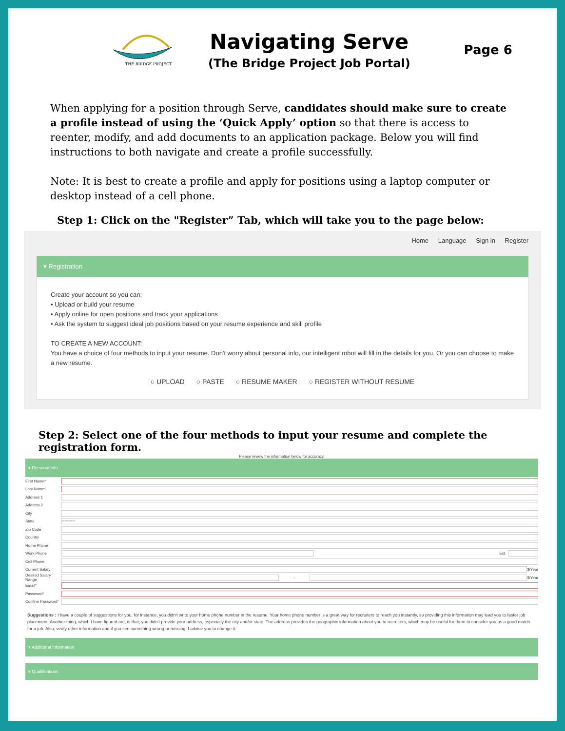THE BRIDGE PROJECT
Navigating Serve
(The Bridge Project Job Portal)
Page 6
When applying for a position through Serve, candidates should make sure to create a profile instead of using the ‘Quick Apply’ option so that there is access to reenter, modify, and add documents to an application package. Below you will find instructions to both navigate and create a profile successfully.
Note: It is best to create a profile and apply for positions using a laptop computer or desktop instead of a cell phone.
Step 1: Click on the "Register” Tab, which will take you to the page below:
Home Language Sign in Register
▾ Registration
Create your account so you can:
• Upload or build your resume
• Apply online for open positions and track your applications
• Ask the system to suggest ideal job positions based on your resume experience and skill profile
TO CREATE A NEW ACCOUNT:
You have a choice of four methods to input your resume. Don't worry about personal info, our intelligent robot will fill in the details for you. Or you can choose to make a new resume.
○ UPLOAD ○ PASTE ○ RESUME MAKER ○ REGISTER WITHOUT RESUME
Step 2: Select one of the four methods to input your resume and complete the registration form.
Please review the information below for accuracy.
▾ Personal Info
First Name*
Last Name*
Address 1
Address 2
City
State ----------
Zip Code
Country
Home Phone
Work Phone Ext.
Cell Phone
Current Salary $/Year
Desired Salary Range - $/Year
Email*
Password*
Confirm Password*
Suggestions : I have a couple of suggestions for you, for instance, you didn't write your home phone number in the resume. Your home phone number is a great way for recruiters to reach you instantly, so providing this information may lead you to faster job placement. Another thing, which I have figured out, is that, you didn't provide your address, especially the city and/or state. The address provides the geographic information about you to recruiters, which may be useful for them to consider you as a good match for a job. Also, verify other information and if you see something wrong or missing, I advise you to change it.
▾ Additional Information
▾ Qualifications